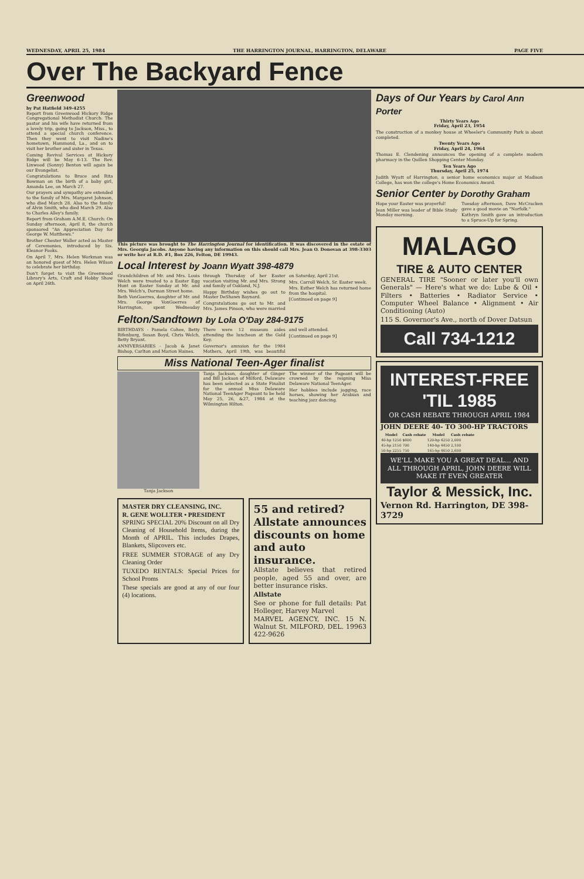WEDNESDAY, APRIL 25, 1984 THE HARRINGTON JOURNAL, HARRINGTON, DELAWARE PAGE FIVE
Over The Backyard Fence
Greenwood
by Pat Hatfield 349-4255
Report from Greenwood Hickory Ridge Congregational Methodist Church: The pastor and his wife have returned from a lovely trip, going to Jackson, Miss., to attend a special church conference. Then they went to visit Nadine's hometown, Hammond, La., and on to visit her brother and sister in Texas.
Coming Revival Services at Hickory Ridge will be May 6-13. The Rev. Linwood (Sonny) Benton will again be our Evangelist.
Congratulations to Bruce and Rita Bowman on the birth of a baby girl, Amanda Lee, on March 27.
Our prayers and sympathy are extended to the family of Mrs. Margaret Johnson, who died March 28. Also to the family of Alvin Smith, who died March 29. Also to Charles Alley's family.
Report from Graham A.M.E. Church: On Sunday afternoon, April 8, the church sponsored "An Appreciation Day for George W. Matthews."
Brother Chester Waller acted as Master of Ceremonies, introduced by Sis. Eleanor Fooks.
On April 7, Mrs. Helen Workman was an honored guest of Mrs. Helen Wilson to celebrate her birthday.
Don't forget to visit the Greenwood Library's Arts, Craft and Hobby Show on April 26th.
This picture was brought to The Harrington Journal for identification. It was discovered in the estate of Mrs. Georgia Jacobs. Anyone having any information on this should call Mrs. Jean O. Donovan at 398-3303 or write her at R.D. #1, Box 226, Felton, DE 19943.
Local Interest by Joann Wyatt 398-4879
Grandchildren of Mr. and Mrs. Louis Welch were treated to a Easter Egg Hunt on Easter Sunday at Mr. and Mrs. Welch's, Dorman Street home.
Beth VonGoerres, daughter of Mr. and Mrs. George VonGoerres of Harrington, spent Wednesday through Thursday of her Easter vacation visiting Mr. and Mrs. Strong and family of Oakland, N.J.
Happy Birthday wishes go out to Master DeShawn Baynard.
Congratulations go out to Mr. and Mrs. James Pinson, who were married on Saturday, April 21st.
Mrs. Carroll Welch, Sr. Easter week.
Mrs. Esther Welch has returned home from the hospital.
[Continued on page 9]
Felton/Sandtown by Lola O'Day 284-9175
BIRTHDAYS - Pamela Cohee, Betty Rifenburg, Susan Boyd, Chris Welch, Betty Bryant.
ANNIVERSARIES - Jacob & Janet Bishop, Carlton and Marion Haines.
There were 12 museum aides attending the luncheon at the Gold Key.
Governor's amnsion for the 1984 Mothers, April 19th, was beautiful and well attended.
[Continued on page 9]
Miss National Teen-Ager finalist
Tanja Jackson Tanja Jackson, daughter of Ginger and Bill Jackson of Milford, Delaware has been selected as a State Finalist for the annual Miss Delaware National TeenAger Pageant to be held May 25, 26, &27, 1984 at the Wilmington Hilton.
The winner of the Pageant will be crowned by the reigning Miss Delaware National TeenAger.
Her hobbies include jogging, race horses, showing her Arabian and teaching jazz dancing.
MASTER DRY CLEANSING, INC.
R. GENE WOLLTER • PRESIDENT
SPRING SPECIAL 20% Discount on all Dry Cleaning of Household Items, during the Month of APRIL. This includes Drapes, Blankets, Slipcovers etc.
FREE SUMMER STORAGE of any Dry Cleaning Order
TUXEDO RENTALS: Special Prices for School Proms
These specials are good at any of our four (4) locations.
55 and retired? Allstate announces discounts on home and auto insurance.
Allstate believes that retired people, aged 55 and over, are better insurance risks.
Allstate
See or phone for full details: Pat Holleger, Harvey Marvel
MARVEL AGENCY, INC. 15 N. Walnut St. MILFORD, DEL. 19963 422-9626
Days of Our Years by Carol Ann Porter
Thirty Years Ago
Friday, April 23, 1954
The construction of a monkey house at Wheeler's Community Park is about completed.
Twenty Years Ago
Friday, April 24, 1964
Thomas E. Clendening announces the opening of a complete modern pharmacy in the Quillen Shopping Center Monday.
Ten Years Ago
Thursday, April 25, 1974
Judith Wyatt of Harrington, a senior home economics major at Madison College, has won the college's Home Economics Award.
Senior Center by Dorothy Graham
Hope your Easter was prayerful!
Jean Miller was leader of Bible Study Monday morning.
Tuesday afternoon, Dave McCracken gave a good movie on "Norfolk."
Kathryn Smith gave an introduction to a Spruce-Up for Spring.
MALAGO
TIRE & AUTO CENTER
GENERAL TIRE "Sooner or later you'll own Generals" — Here's what we do: Lube & Oil • Filters • Batteries • Radiator Service • Computer Wheel Balance • Alignment • Air Conditioning (Auto)
115 S. Governor's Ave., north of Dover Datsun
Call 734-1212
INTEREST-FREE 'TIL 1985
OR CASH REBATE THROUGH APRIL 1984
JOHN DEERE 40- TO 300-HP TRACTORS
| Model | Cash rebate | Model | Cash rebate |
| --- | --- | --- | --- |
| 40-hp 1250 | $600 | 120-hp 4250 | 2,000 |
| 45-hp 2150 | 700 | 140-hp 4450 | 2,100 |
| 50-hp 2255 | 750 | 165-hp 4650 | 2,600 |
WE'LL MAKE YOU A GREAT DEAL... AND ALL THROUGH APRIL, JOHN DEERE WILL MAKE IT EVEN GREATER
Taylor & Messick, Inc.
Vernon Rd. Harrington, DE 398-3729